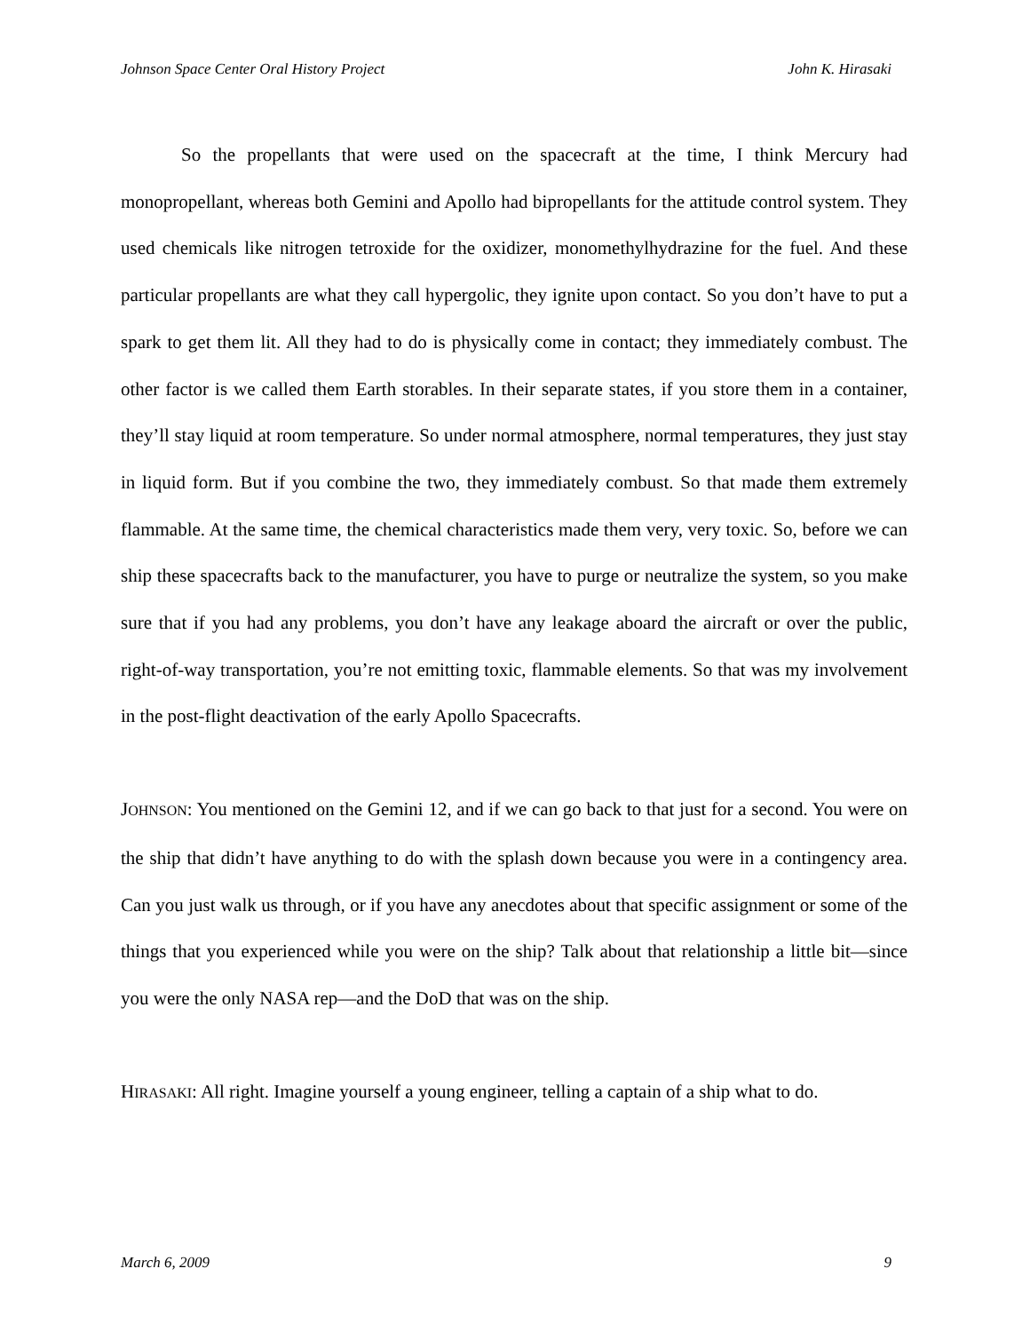Johnson Space Center Oral History Project John K. Hirasaki
So the propellants that were used on the spacecraft at the time, I think Mercury had monopropellant, whereas both Gemini and Apollo had bipropellants for the attitude control system. They used chemicals like nitrogen tetroxide for the oxidizer, monomethylhydrazine for the fuel. And these particular propellants are what they call hypergolic, they ignite upon contact. So you don’t have to put a spark to get them lit. All they had to do is physically come in contact; they immediately combust. The other factor is we called them Earth storables. In their separate states, if you store them in a container, they’ll stay liquid at room temperature. So under normal atmosphere, normal temperatures, they just stay in liquid form. But if you combine the two, they immediately combust. So that made them extremely flammable. At the same time, the chemical characteristics made them very, very toxic. So, before we can ship these spacecrafts back to the manufacturer, you have to purge or neutralize the system, so you make sure that if you had any problems, you don’t have any leakage aboard the aircraft or over the public, right-of-way transportation, you’re not emitting toxic, flammable elements. So that was my involvement in the post-flight deactivation of the early Apollo Spacecrafts.
JOHNSON: You mentioned on the Gemini 12, and if we can go back to that just for a second. You were on the ship that didn’t have anything to do with the splash down because you were in a contingency area. Can you just walk us through, or if you have any anecdotes about that specific assignment or some of the things that you experienced while you were on the ship? Talk about that relationship a little bit—since you were the only NASA rep—and the DoD that was on the ship.
HIRASAKI: All right. Imagine yourself a young engineer, telling a captain of a ship what to do.
March 6, 2009 9